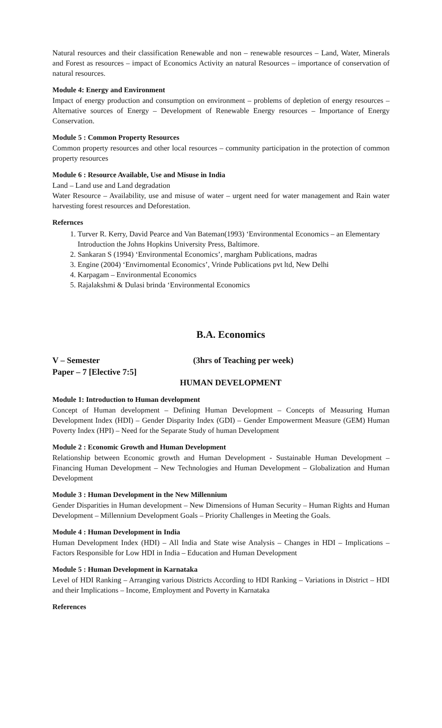Natural resources and their classification Renewable and non – renewable resources – Land, Water, Minerals and Forest as resources – impact of Economics Activity an natural Resources – importance of conservation of natural resources.
Module 4: Energy and Environment
Impact of energy production and consumption on environment – problems of depletion of energy resources – Alternative sources of Energy – Development of Renewable Energy resources – Importance of Energy Conservation.
Module 5 : Common Property Resources
Common property resources and other local resources – community participation in the protection of common property resources
Module 6 : Resource Available, Use and Misuse in India
Land – Land use and Land degradation
Water Resource – Availability, use and misuse of water – urgent need for water management and Rain water harvesting forest resources and Deforestation.
Refernces
1. Turver R. Kerry, David Pearce and Van Bateman(1993) ‘Environmental Economics – an Elementary Introduction the Johns Hopkins University Press, Baltimore.
2. Sankaran S (1994) ‘Environmental Economics’, margham Publications, madras
3. Engine (2004) ‘Envirnomental Economics’, Vrinde Publications pvt ltd, New Delhi
4. Karpagam – Environmental Economics
5. Rajalakshmi & Dulasi brinda ‘Environmental Economics
B.A. Economics
V – Semester (3hrs of Teaching per week)
Paper – 7 [Elective 7:5]
HUMAN DEVELOPMENT
Module 1: Introduction to Human development
Concept of Human development – Defining Human Development – Concepts of Measuring Human Development Index (HDI) – Gender Disparity Index (GDI) – Gender Empowerment Measure (GEM) Human Poverty Index (HPI) – Need for the Separate Study of human Development
Module 2 : Economic Growth and Human Development
Relationship between Economic growth and Human Development - Sustainable Human Development – Financing Human Development – New Technologies and Human Development – Globalization and Human Development
Module 3 : Human Development in the New Millennium
Gender Disparities in Human development – New Dimensions of Human Security – Human Rights and Human Development – Millennium Development Goals – Priority Challenges in Meeting the Goals.
Module 4 : Human Development in India
Human Development Index (HDI) – All India and State wise Analysis – Changes in HDI – Implications – Factors Responsible for Low HDI in India – Education and Human Development
Module 5 : Human Development in Karnataka
Level of HDI Ranking – Arranging various Districts According to HDI Ranking – Variations in District – HDI and their Implications – Income, Employment and Poverty in Karnataka
References